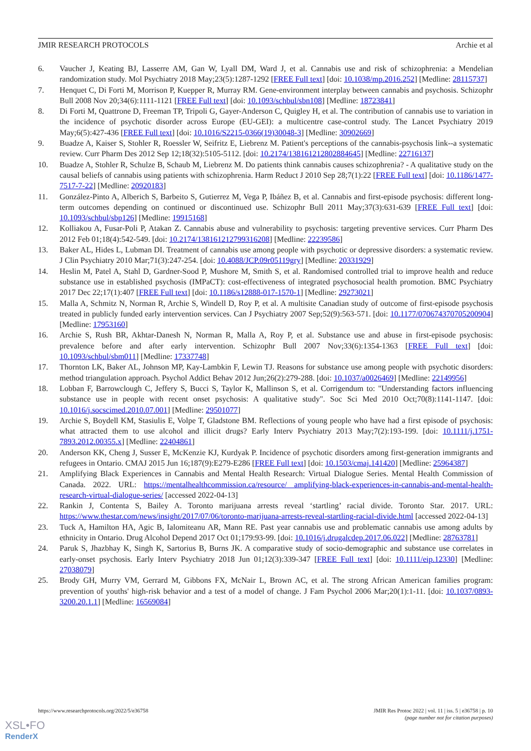JMIR RESEARCH PROTOCOLS Archie et al
6. Vaucher J, Keating BJ, Lasserre AM, Gan W, Lyall DM, Ward J, et al. Cannabis use and risk of schizophrenia: a Mendelian randomization study. Mol Psychiatry 2018 May;23(5):1287-1292 [FREE Full text] [doi: 10.1038/mp.2016.252] [Medline: 28115737]
7. Henquet C, Di Forti M, Morrison P, Kuepper R, Murray RM. Gene-environment interplay between cannabis and psychosis. Schizophr Bull 2008 Nov 20;34(6):1111-1121 [FREE Full text] [doi: 10.1093/schbul/sbn108] [Medline: 18723841]
8. Di Forti M, Quattrone D, Freeman TP, Tripoli G, Gayer-Anderson C, Quigley H, et al. The contribution of cannabis use to variation in the incidence of psychotic disorder across Europe (EU-GEI): a multicentre case-control study. The Lancet Psychiatry 2019 May;6(5):427-436 [FREE Full text] [doi: 10.1016/S2215-0366(19)30048-3] [Medline: 30902669]
9. Buadze A, Kaiser S, Stohler R, Roessler W, Seifritz E, Liebrenz M. Patient's perceptions of the cannabis-psychosis link--a systematic review. Curr Pharm Des 2012 Sep 12;18(32):5105-5112. [doi: 10.2174/138161212802884645] [Medline: 22716137]
10. Buadze A, Stohler R, Schulze B, Schaub M, Liebrenz M. Do patients think cannabis causes schizophrenia? - A qualitative study on the causal beliefs of cannabis using patients with schizophrenia. Harm Reduct J 2010 Sep 28;7(1):22 [FREE Full text] [doi: 10.1186/1477-7517-7-22] [Medline: 20920183]
11. González-Pinto A, Alberich S, Barbeito S, Gutierrez M, Vega P, Ibáñez B, et al. Cannabis and first-episode psychosis: different long-term outcomes depending on continued or discontinued use. Schizophr Bull 2011 May;37(3):631-639 [FREE Full text] [doi: 10.1093/schbul/sbp126] [Medline: 19915168]
12. Kolliakou A, Fusar-Poli P, Atakan Z. Cannabis abuse and vulnerability to psychosis: targeting preventive services. Curr Pharm Des 2012 Feb 01;18(4):542-549. [doi: 10.2174/138161212799316208] [Medline: 22239586]
13. Baker AL, Hides L, Lubman DI. Treatment of cannabis use among people with psychotic or depressive disorders: a systematic review. J Clin Psychiatry 2010 Mar;71(3):247-254. [doi: 10.4088/JCP.09r05119gry] [Medline: 20331929]
14. Heslin M, Patel A, Stahl D, Gardner-Sood P, Mushore M, Smith S, et al. Randomised controlled trial to improve health and reduce substance use in established psychosis (IMPaCT): cost-effectiveness of integrated psychosocial health promotion. BMC Psychiatry 2017 Dec 22;17(1):407 [FREE Full text] [doi: 10.1186/s12888-017-1570-1] [Medline: 29273021]
15. Malla A, Schmitz N, Norman R, Archie S, Windell D, Roy P, et al. A multisite Canadian study of outcome of first-episode psychosis treated in publicly funded early intervention services. Can J Psychiatry 2007 Sep;52(9):563-571. [doi: 10.1177/070674370705200904] [Medline: 17953160]
16. Archie S, Rush BR, Akhtar-Danesh N, Norman R, Malla A, Roy P, et al. Substance use and abuse in first-episode psychosis: prevalence before and after early intervention. Schizophr Bull 2007 Nov;33(6):1354-1363 [FREE Full text] [doi: 10.1093/schbul/sbm011] [Medline: 17337748]
17. Thornton LK, Baker AL, Johnson MP, Kay-Lambkin F, Lewin TJ. Reasons for substance use among people with psychotic disorders: method triangulation approach. Psychol Addict Behav 2012 Jun;26(2):279-288. [doi: 10.1037/a0026469] [Medline: 22149956]
18. Lobban F, Barrowclough C, Jeffery S, Bucci S, Taylor K, Mallinson S, et al. Corrigendum to: "Understanding factors influencing substance use in people with recent onset psychosis: A qualitative study". Soc Sci Med 2010 Oct;70(8):1141-1147. [doi: 10.1016/j.socscimed.2010.07.001] [Medline: 29501077]
19. Archie S, Boydell KM, Stasiulis E, Volpe T, Gladstone BM. Reflections of young people who have had a first episode of psychosis: what attracted them to use alcohol and illicit drugs? Early Interv Psychiatry 2013 May;7(2):193-199. [doi: 10.1111/j.1751-7893.2012.00355.x] [Medline: 22404861]
20. Anderson KK, Cheng J, Susser E, McKenzie KJ, Kurdyak P. Incidence of psychotic disorders among first-generation immigrants and refugees in Ontario. CMAJ 2015 Jun 16;187(9):E279-E286 [FREE Full text] [doi: 10.1503/cmaj.141420] [Medline: 25964387]
21. Amplifying Black Experiences in Cannabis and Mental Health Research: Virtual Dialogue Series. Mental Health Commission of Canada. 2022. URL: https://mentalhealthcommission.ca/resource/ amplifying-black-experiences-in-cannabis-and-mental-health-research-virtual-dialogue-series/ [accessed 2022-04-13]
22. Rankin J, Contenta S, Bailey A. Toronto marijuana arrests reveal ‘startling’ racial divide. Toronto Star. 2017. URL: https://www.thestar.com/news/insight/2017/07/06/toronto-marijuana-arrests-reveal-startling-racial-divide.html [accessed 2022-04-13]
23. Tuck A, Hamilton HA, Agic B, Ialomiteanu AR, Mann RE. Past year cannabis use and problematic cannabis use among adults by ethnicity in Ontario. Drug Alcohol Depend 2017 Oct 01;179:93-99. [doi: 10.1016/j.drugalcdep.2017.06.022] [Medline: 28763781]
24. Paruk S, Jhazbhay K, Singh K, Sartorius B, Burns JK. A comparative study of socio-demographic and substance use correlates in early-onset psychosis. Early Interv Psychiatry 2018 Jun 01;12(3):339-347 [FREE Full text] [doi: 10.1111/eip.12330] [Medline: 27038079]
25. Brody GH, Murry VM, Gerrard M, Gibbons FX, McNair L, Brown AC, et al. The strong African American families program: prevention of youths' high-risk behavior and a test of a model of change. J Fam Psychol 2006 Mar;20(1):1-11. [doi: 10.1037/0893-3200.20.1.1] [Medline: 16569084]
https://www.researchprotocols.org/2022/5/e36758 JMIR Res Protoc 2022 | vol. 11 | iss. 5 | e36758 | p. 10
(page number not for citation purposes)
XSL•FO
RenderX